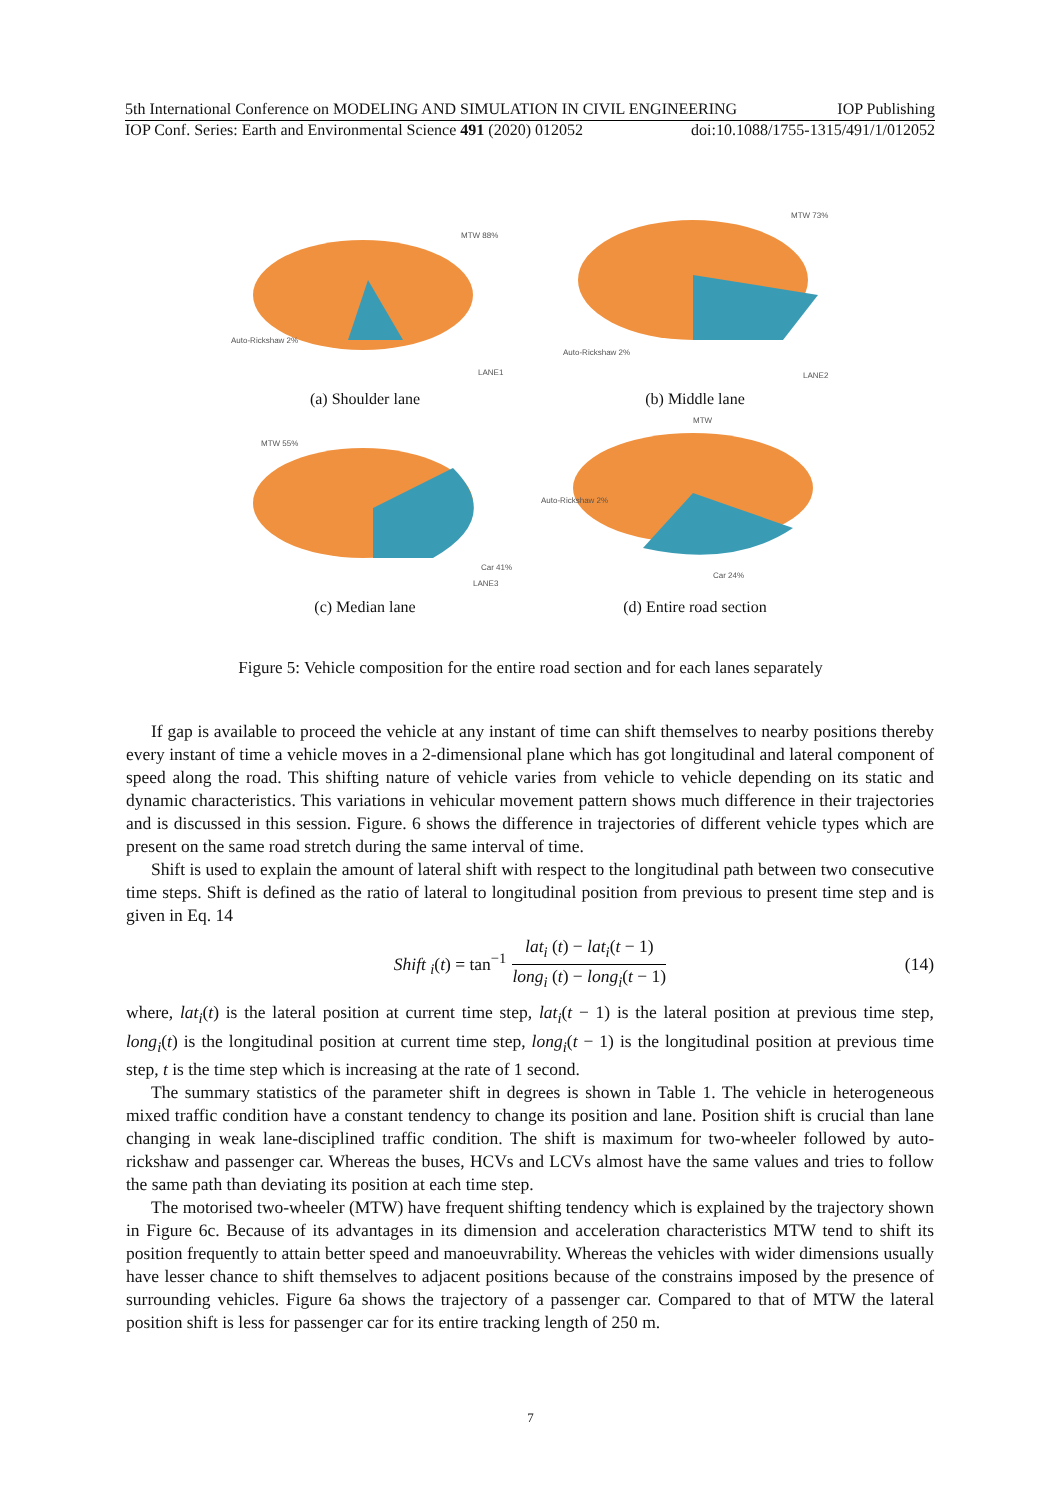5th International Conference on MODELING AND SIMULATION IN CIVIL ENGINEERING IOP Publishing
IOP Conf. Series: Earth and Environmental Science 491 (2020) 012052 doi:10.1088/1755-1315/491/1/012052
MTW 88%
Auto-Rickshaw 2%
LANE1
(a) Shoulder lane
MTW 73%
Auto-Rickshaw 2%
LANE2
(b) Middle lane
MTW 55%
Car 41%
LANE3
(c) Median lane
MTW
Auto-Rickshaw 2%
Car 24%
(d) Entire road section
Figure 5: Vehicle composition for the entire road section and for each lanes separately
If gap is available to proceed the vehicle at any instant of time can shift themselves to nearby positions thereby every instant of time a vehicle moves in a 2-dimensional plane which has got longitudinal and lateral component of speed along the road. This shifting nature of vehicle varies from vehicle to vehicle depending on its static and dynamic characteristics. This variations in vehicular movement pattern shows much difference in their trajectories and is discussed in this session. Figure. 6 shows the difference in trajectories of different vehicle types which are present on the same road stretch during the same interval of time.
Shift is used to explain the amount of lateral shift with respect to the longitudinal path between two consecutive time steps. Shift is defined as the ratio of lateral to longitudinal position from previous to present time step and is given in Eq. 14
Shift <sub>i</sub>(t) = tan<sup>−1</sup> lat<sub>i</sub> (t) − lat<sub>i</sub>(t − 1) long<sub>i</sub> (t) − long<sub>i</sub>(t − 1) (14)
where, lat<sub>i</sub>(t) is the lateral position at current time step, lat<sub>i</sub>(t − 1) is the lateral position at previous time step, long<sub>i</sub>(t) is the longitudinal position at current time step, long<sub>i</sub>(t − 1) is the longitudinal position at previous time step, t is the time step which is increasing at the rate of 1 second.
The summary statistics of the parameter shift in degrees is shown in Table 1. The vehicle in heterogeneous mixed traffic condition have a constant tendency to change its position and lane. Position shift is crucial than lane changing in weak lane-disciplined traffic condition. The shift is maximum for two-wheeler followed by auto-rickshaw and passenger car. Whereas the buses, HCVs and LCVs almost have the same values and tries to follow the same path than deviating its position at each time step.
The motorised two-wheeler (MTW) have frequent shifting tendency which is explained by the trajectory shown in Figure 6c. Because of its advantages in its dimension and acceleration characteristics MTW tend to shift its position frequently to attain better speed and manoeuvrability. Whereas the vehicles with wider dimensions usually have lesser chance to shift themselves to adjacent positions because of the constrains imposed by the presence of surrounding vehicles. Figure 6a shows the trajectory of a passenger car. Compared to that of MTW the lateral position shift is less for passenger car for its entire tracking length of 250 m.
7